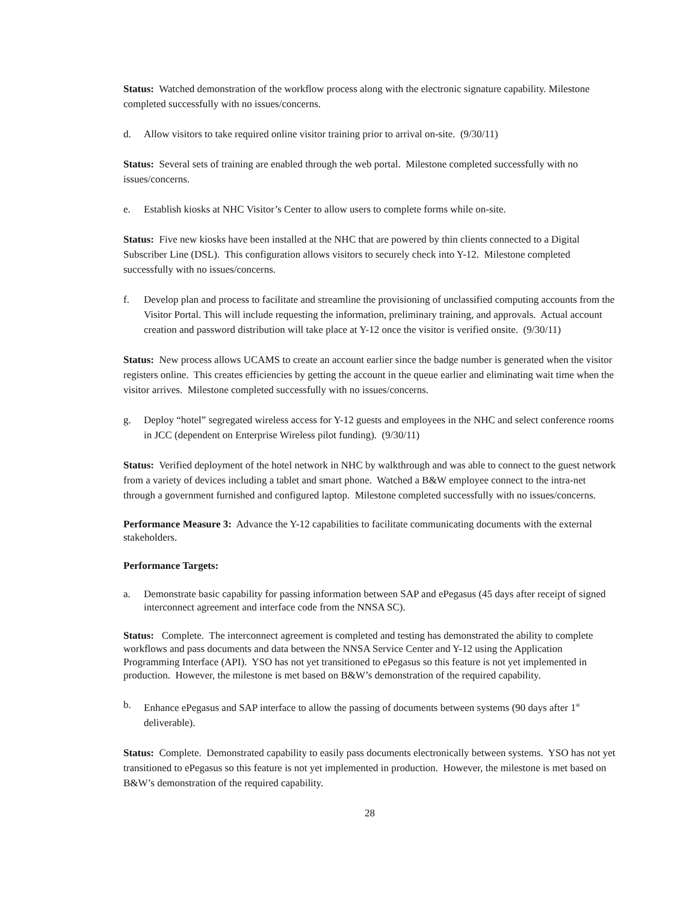Status: Watched demonstration of the workflow process along with the electronic signature capability. Milestone completed successfully with no issues/concerns.
d. Allow visitors to take required online visitor training prior to arrival on-site. (9/30/11)
Status: Several sets of training are enabled through the web portal. Milestone completed successfully with no issues/concerns.
e. Establish kiosks at NHC Visitor’s Center to allow users to complete forms while on-site.
Status: Five new kiosks have been installed at the NHC that are powered by thin clients connected to a Digital Subscriber Line (DSL). This configuration allows visitors to securely check into Y-12. Milestone completed successfully with no issues/concerns.
f. Develop plan and process to facilitate and streamline the provisioning of unclassified computing accounts from the Visitor Portal. This will include requesting the information, preliminary training, and approvals. Actual account creation and password distribution will take place at Y-12 once the visitor is verified onsite. (9/30/11)
Status: New process allows UCAMS to create an account earlier since the badge number is generated when the visitor registers online. This creates efficiencies by getting the account in the queue earlier and eliminating wait time when the visitor arrives. Milestone completed successfully with no issues/concerns.
g. Deploy “hotel” segregated wireless access for Y-12 guests and employees in the NHC and select conference rooms in JCC (dependent on Enterprise Wireless pilot funding). (9/30/11)
Status: Verified deployment of the hotel network in NHC by walkthrough and was able to connect to the guest network from a variety of devices including a tablet and smart phone. Watched a B&W employee connect to the intra-net through a government furnished and configured laptop. Milestone completed successfully with no issues/concerns.
Performance Measure 3: Advance the Y-12 capabilities to facilitate communicating documents with the external stakeholders.
Performance Targets:
a. Demonstrate basic capability for passing information between SAP and ePegasus (45 days after receipt of signed interconnect agreement and interface code from the NNSA SC).
Status: Complete. The interconnect agreement is completed and testing has demonstrated the ability to complete workflows and pass documents and data between the NNSA Service Center and Y-12 using the Application Programming Interface (API). YSO has not yet transitioned to ePegasus so this feature is not yet implemented in production. However, the milestone is met based on B&W’s demonstration of the required capability.
b. Enhance ePegasus and SAP interface to allow the passing of documents between systems (90 days after 1<sup>st</sup> deliverable).
Status: Complete. Demonstrated capability to easily pass documents electronically between systems. YSO has not yet transitioned to ePegasus so this feature is not yet implemented in production. However, the milestone is met based on B&W’s demonstration of the required capability.
28